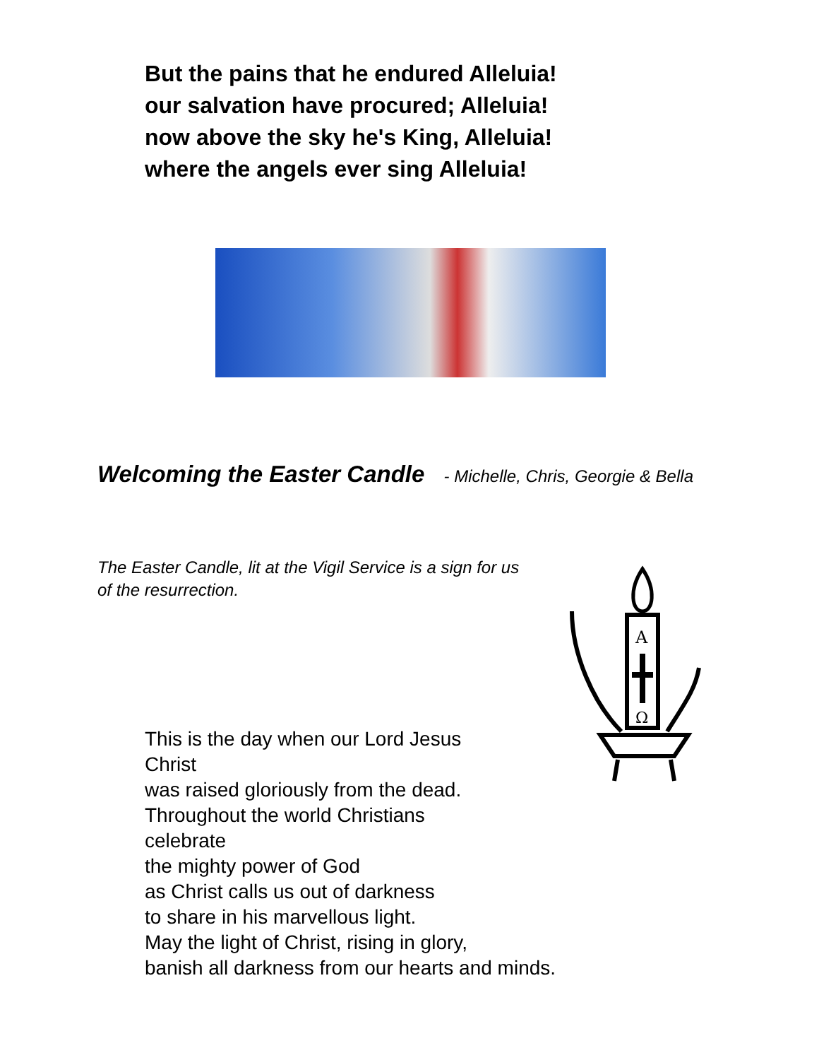But the pains that he endured Alleluia!
our salvation have procured; Alleluia!
now above the sky he's King, Alleluia!
where the angels ever sing Alleluia!
Welcoming the Easter Candle - Michelle, Chris, Georgie & Bella
The Easter Candle, lit at the Vigil Service is a sign for us of the resurrection.
A
Ω
This is the day when our Lord Jesus
Christ
was raised gloriously from the dead.
Throughout the world Christians
celebrate
the mighty power of God
as Christ calls us out of darkness
to share in his marvellous light.
May the light of Christ, rising in glory,
banish all darkness from our hearts and minds.